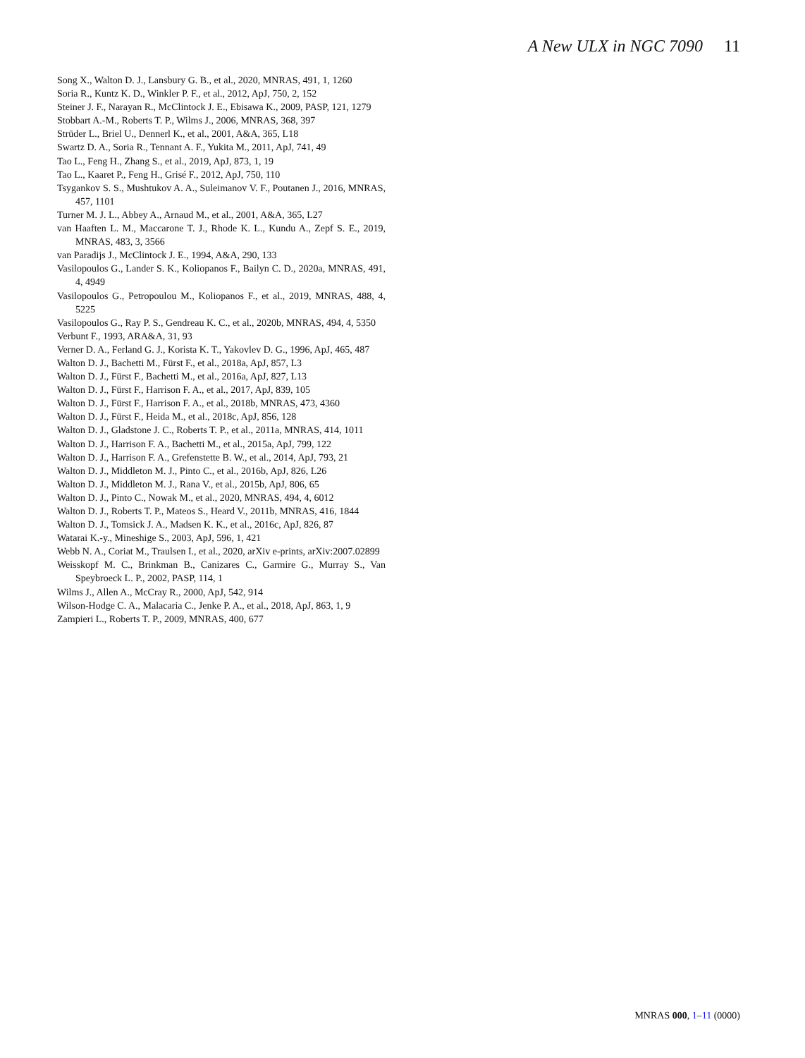A New ULX in NGC 7090 11
Song X., Walton D. J., Lansbury G. B., et al., 2020, MNRAS, 491, 1, 1260
Soria R., Kuntz K. D., Winkler P. F., et al., 2012, ApJ, 750, 2, 152
Steiner J. F., Narayan R., McClintock J. E., Ebisawa K., 2009, PASP, 121, 1279
Stobbart A.-M., Roberts T. P., Wilms J., 2006, MNRAS, 368, 397
Strüder L., Briel U., Dennerl K., et al., 2001, A&A, 365, L18
Swartz D. A., Soria R., Tennant A. F., Yukita M., 2011, ApJ, 741, 49
Tao L., Feng H., Zhang S., et al., 2019, ApJ, 873, 1, 19
Tao L., Kaaret P., Feng H., Grisé F., 2012, ApJ, 750, 110
Tsygankov S. S., Mushtukov A. A., Suleimanov V. F., Poutanen J., 2016, MNRAS, 457, 1101
Turner M. J. L., Abbey A., Arnaud M., et al., 2001, A&A, 365, L27
van Haaften L. M., Maccarone T. J., Rhode K. L., Kundu A., Zepf S. E., 2019, MNRAS, 483, 3, 3566
van Paradijs J., McClintock J. E., 1994, A&A, 290, 133
Vasilopoulos G., Lander S. K., Koliopanos F., Bailyn C. D., 2020a, MNRAS, 491, 4, 4949
Vasilopoulos G., Petropoulou M., Koliopanos F., et al., 2019, MNRAS, 488, 4, 5225
Vasilopoulos G., Ray P. S., Gendreau K. C., et al., 2020b, MNRAS, 494, 4, 5350
Verbunt F., 1993, ARA&A, 31, 93
Verner D. A., Ferland G. J., Korista K. T., Yakovlev D. G., 1996, ApJ, 465, 487
Walton D. J., Bachetti M., Fürst F., et al., 2018a, ApJ, 857, L3
Walton D. J., Fürst F., Bachetti M., et al., 2016a, ApJ, 827, L13
Walton D. J., Fürst F., Harrison F. A., et al., 2017, ApJ, 839, 105
Walton D. J., Fürst F., Harrison F. A., et al., 2018b, MNRAS, 473, 4360
Walton D. J., Fürst F., Heida M., et al., 2018c, ApJ, 856, 128
Walton D. J., Gladstone J. C., Roberts T. P., et al., 2011a, MNRAS, 414, 1011
Walton D. J., Harrison F. A., Bachetti M., et al., 2015a, ApJ, 799, 122
Walton D. J., Harrison F. A., Grefenstette B. W., et al., 2014, ApJ, 793, 21
Walton D. J., Middleton M. J., Pinto C., et al., 2016b, ApJ, 826, L26
Walton D. J., Middleton M. J., Rana V., et al., 2015b, ApJ, 806, 65
Walton D. J., Pinto C., Nowak M., et al., 2020, MNRAS, 494, 4, 6012
Walton D. J., Roberts T. P., Mateos S., Heard V., 2011b, MNRAS, 416, 1844
Walton D. J., Tomsick J. A., Madsen K. K., et al., 2016c, ApJ, 826, 87
Watarai K.-y., Mineshige S., 2003, ApJ, 596, 1, 421
Webb N. A., Coriat M., Traulsen I., et al., 2020, arXiv e-prints, arXiv:2007.02899
Weisskopf M. C., Brinkman B., Canizares C., Garmire G., Murray S., Van Speybroeck L. P., 2002, PASP, 114, 1
Wilms J., Allen A., McCray R., 2000, ApJ, 542, 914
Wilson-Hodge C. A., Malacaria C., Jenke P. A., et al., 2018, ApJ, 863, 1, 9
Zampieri L., Roberts T. P., 2009, MNRAS, 400, 677
MNRAS 000, 1–11 (0000)